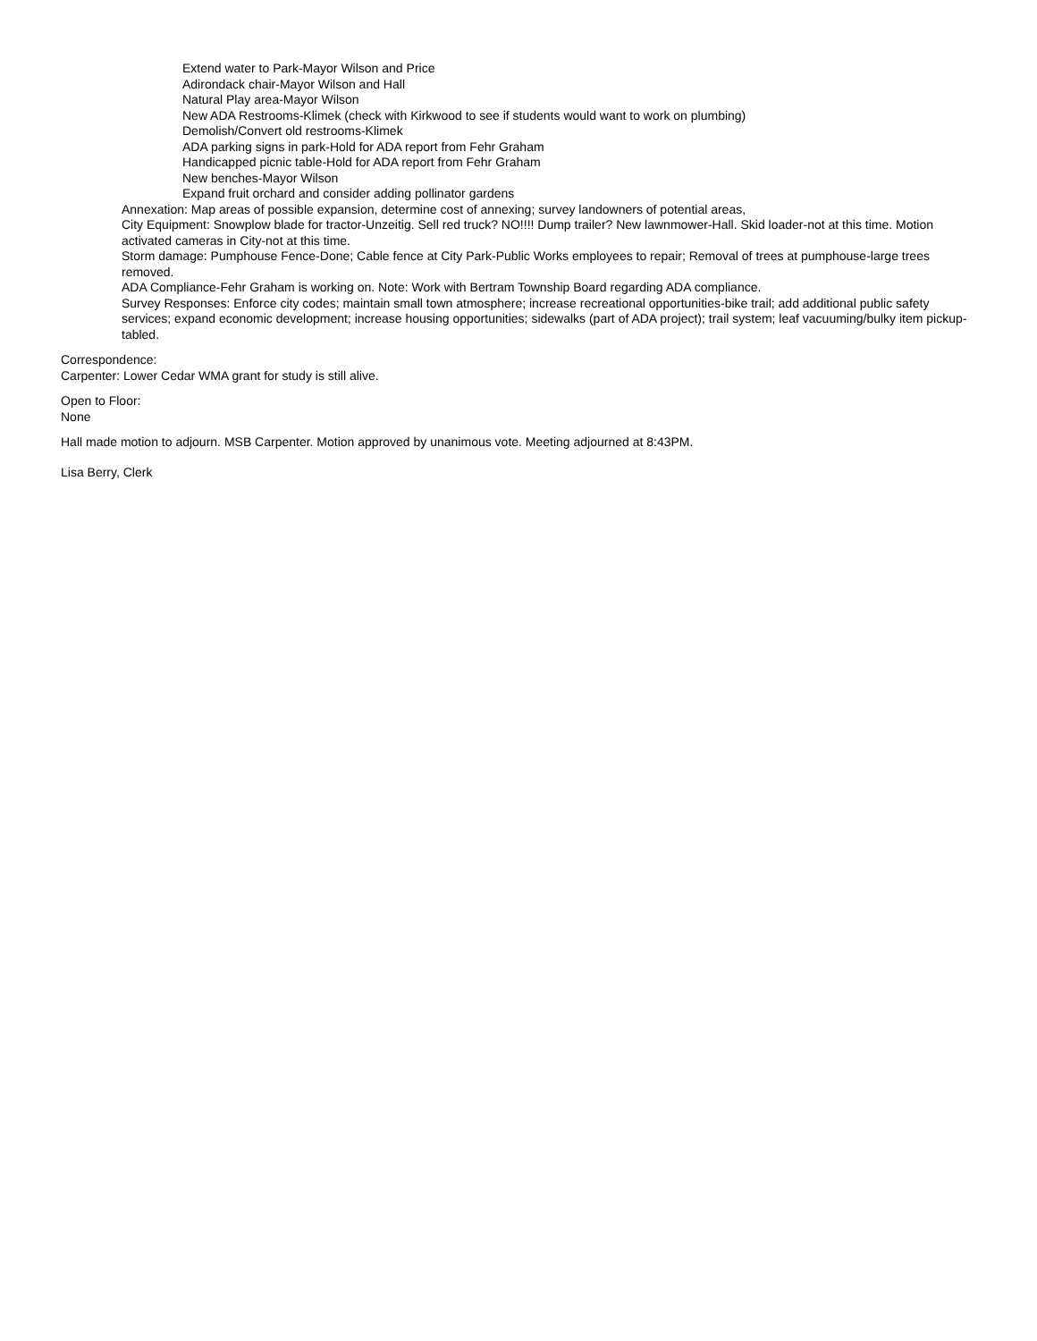Extend water to Park-Mayor Wilson and Price
Adirondack chair-Mayor Wilson and Hall
Natural Play area-Mayor Wilson
New ADA Restrooms-Klimek (check with Kirkwood to see if students would want to work on plumbing)
Demolish/Convert old restrooms-Klimek
ADA parking signs in park-Hold for ADA report from Fehr Graham
Handicapped picnic table-Hold for ADA report from Fehr Graham
New benches-Mayor Wilson
Expand fruit orchard and consider adding pollinator gardens
Annexation: Map areas of possible expansion, determine cost of annexing; survey landowners of potential areas,
City Equipment: Snowplow blade for tractor-Unzeitig. Sell red truck? NO!!!! Dump trailer? New lawnmower-Hall. Skid loader-not at this time. Motion activated cameras in City-not at this time.
Storm damage: Pumphouse Fence-Done; Cable fence at City Park-Public Works employees to repair; Removal of trees at pumphouse-large trees removed.
ADA Compliance-Fehr Graham is working on. Note: Work with Bertram Township Board regarding ADA compliance.
Survey Responses: Enforce city codes; maintain small town atmosphere; increase recreational opportunities-bike trail; add additional public safety services; expand economic development; increase housing opportunities; sidewalks (part of ADA project); trail system; leaf vacuuming/bulky item pickup-tabled.
Correspondence:
Carpenter: Lower Cedar WMA grant for study is still alive.
Open to Floor:
None
Hall made motion to adjourn. MSB Carpenter. Motion approved by unanimous vote. Meeting adjourned at 8:43PM.
Lisa Berry, Clerk